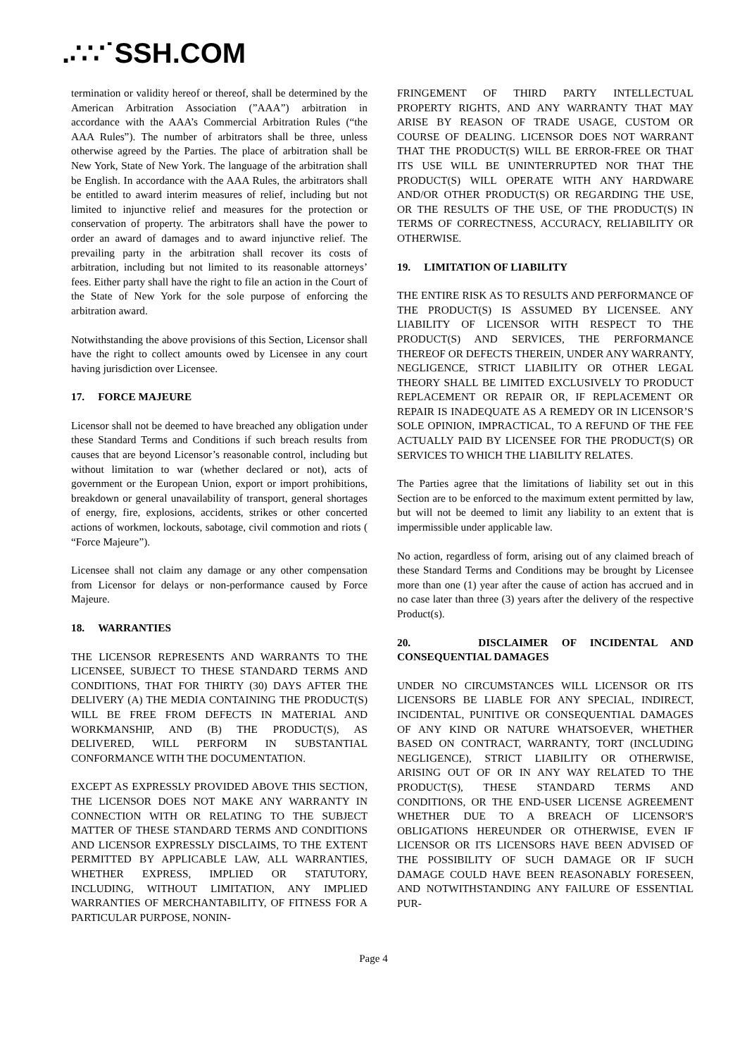.∴∵˙SSH.COM
termination or validity hereof or thereof, shall be determined by the American Arbitration Association (”AAA”) arbitration in accordance with the AAA’s Commercial Arbitration Rules (“the AAA Rules”). The number of arbitrators shall be three, unless otherwise agreed by the Parties. The place of arbitration shall be New York, State of New York. The language of the arbitration shall be English. In accordance with the AAA Rules, the arbitrators shall be entitled to award interim measures of relief, including but not limited to injunctive relief and measures for the protection or conservation of property. The arbitrators shall have the power to order an award of damages and to award injunctive relief. The prevailing party in the arbitration shall recover its costs of arbitration, including but not limited to its reasonable attorneys’ fees. Either party shall have the right to file an action in the Court of the State of New York for the sole purpose of enforcing the arbitration award.
Notwithstanding the above provisions of this Section, Licensor shall have the right to collect amounts owed by Licensee in any court having jurisdiction over Licensee.
17. FORCE MAJEURE
Licensor shall not be deemed to have breached any obligation under these Standard Terms and Conditions if such breach results from causes that are beyond Licensor’s reasonable control, including but without limitation to war (whether declared or not), acts of government or the European Union, export or import prohibitions, breakdown or general unavailability of transport, general shortages of energy, fire, explosions, accidents, strikes or other concerted actions of workmen, lockouts, sabotage, civil commotion and riots ( “Force Majeure”).
Licensee shall not claim any damage or any other compensation from Licensor for delays or non-performance caused by Force Majeure.
18. WARRANTIES
THE LICENSOR REPRESENTS AND WARRANTS TO THE LICENSEE, SUBJECT TO THESE STANDARD TERMS AND CONDITIONS, THAT FOR THIRTY (30) DAYS AFTER THE DELIVERY (A) THE MEDIA CONTAINING THE PRODUCT(S) WILL BE FREE FROM DEFECTS IN MATERIAL AND WORKMANSHIP, AND (B) THE PRODUCT(S), AS DELIVERED, WILL PERFORM IN SUBSTANTIAL CONFORMANCE WITH THE DOCUMENTATION.
EXCEPT AS EXPRESSLY PROVIDED ABOVE THIS SECTION, THE LICENSOR DOES NOT MAKE ANY WARRANTY IN CONNECTION WITH OR RELATING TO THE SUBJECT MATTER OF THESE STANDARD TERMS AND CONDITIONS AND LICENSOR EXPRESSLY DISCLAIMS, TO THE EXTENT PERMITTED BY APPLICABLE LAW, ALL WARRANTIES, WHETHER EXPRESS, IMPLIED OR STATUTORY, INCLUDING, WITHOUT LIMITATION, ANY IMPLIED WARRANTIES OF MERCHANTABILITY, OF FITNESS FOR A PARTICULAR PURPOSE, NONIN-
FRINGEMENT OF THIRD PARTY INTELLECTUAL PROPERTY RIGHTS, AND ANY WARRANTY THAT MAY ARISE BY REASON OF TRADE USAGE, CUSTOM OR COURSE OF DEALING. LICENSOR DOES NOT WARRANT THAT THE PRODUCT(S) WILL BE ERROR-FREE OR THAT ITS USE WILL BE UNINTERRUPTED NOR THAT THE PRODUCT(S) WILL OPERATE WITH ANY HARDWARE AND/OR OTHER PRODUCT(S) OR REGARDING THE USE, OR THE RESULTS OF THE USE, OF THE PRODUCT(S) IN TERMS OF CORRECTNESS, ACCURACY, RELIABILITY OR OTHERWISE.
19. LIMITATION OF LIABILITY
THE ENTIRE RISK AS TO RESULTS AND PERFORMANCE OF THE PRODUCT(S) IS ASSUMED BY LICENSEE. ANY LIABILITY OF LICENSOR WITH RESPECT TO THE PRODUCT(S) AND SERVICES, THE PERFORMANCE THEREOF OR DEFECTS THEREIN, UNDER ANY WARRANTY, NEGLIGENCE, STRICT LIABILITY OR OTHER LEGAL THEORY SHALL BE LIMITED EXCLUSIVELY TO PRODUCT REPLACEMENT OR REPAIR OR, IF REPLACEMENT OR REPAIR IS INADEQUATE AS A REMEDY OR IN LICENSOR’S SOLE OPINION, IMPRACTICAL, TO A REFUND OF THE FEE ACTUALLY PAID BY LICENSEE FOR THE PRODUCT(S) OR SERVICES TO WHICH THE LIABILITY RELATES.
The Parties agree that the limitations of liability set out in this Section are to be enforced to the maximum extent permitted by law, but will not be deemed to limit any liability to an extent that is impermissible under applicable law.
No action, regardless of form, arising out of any claimed breach of these Standard Terms and Conditions may be brought by Licensee more than one (1) year after the cause of action has accrued and in no case later than three (3) years after the delivery of the respective Product(s).
20. DISCLAIMER OF INCIDENTAL AND CONSEQUENTIAL DAMAGES
UNDER NO CIRCUMSTANCES WILL LICENSOR OR ITS LICENSORS BE LIABLE FOR ANY SPECIAL, INDIRECT, INCIDENTAL, PUNITIVE OR CONSEQUENTIAL DAMAGES OF ANY KIND OR NATURE WHATSOEVER, WHETHER BASED ON CONTRACT, WARRANTY, TORT (INCLUDING NEGLIGENCE), STRICT LIABILITY OR OTHERWISE, ARISING OUT OF OR IN ANY WAY RELATED TO THE PRODUCT(S), THESE STANDARD TERMS AND CONDITIONS, OR THE END-USER LICENSE AGREEMENT WHETHER DUE TO A BREACH OF LICENSOR'S OBLIGATIONS HEREUNDER OR OTHERWISE, EVEN IF LICENSOR OR ITS LICENSORS HAVE BEEN ADVISED OF THE POSSIBILITY OF SUCH DAMAGE OR IF SUCH DAMAGE COULD HAVE BEEN REASONABLY FORESEEN, AND NOTWITHSTANDING ANY FAILURE OF ESSENTIAL PUR-
Page 4